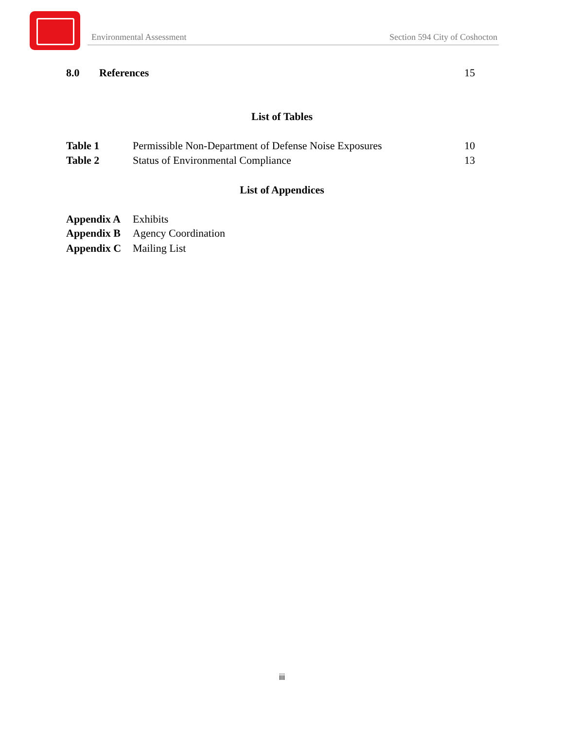Environmental Assessment Section 594 City of Coshocton
8.0 References 15
List of Tables
Table 1 Permissible Non-Department of Defense Noise Exposures 10
Table 2 Status of Environmental Compliance 13
List of Appendices
Appendix A Exhibits
Appendix B Agency Coordination
Appendix C Mailing List
iii